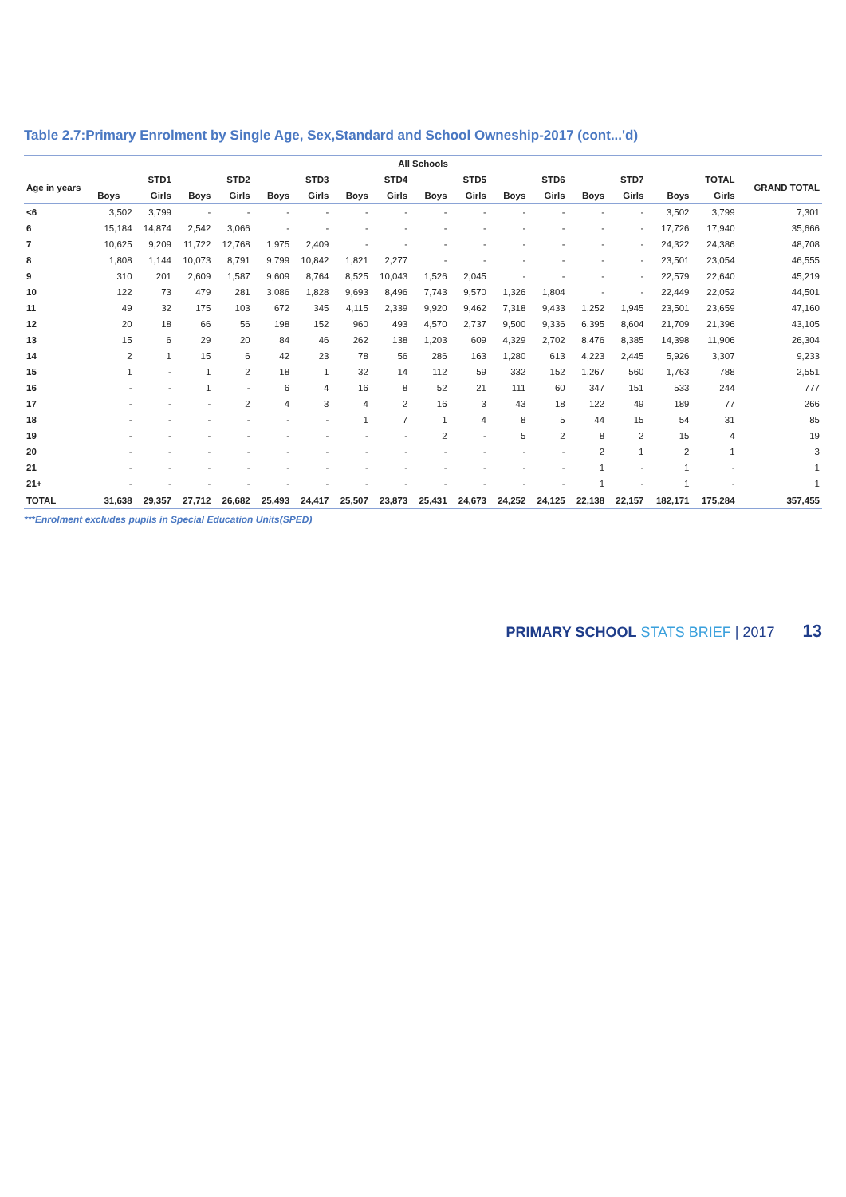Table 2.7:Primary Enrolment by Single Age, Sex,Standard and School Owneship-2017 (cont...'d)
| All Schools | | | | | | | | | | | | | | | | | |
| --- | --- | --- | --- | --- | --- | --- | --- | --- | --- | --- | --- | --- | --- | --- | --- | --- | --- |
| Age in years | STD1 | | STD2 | | STD3 | | STD4 | | STD5 | | STD6 | | STD7 | | TOTAL | | GRAND TOTAL |
| | Boys | Girls | Boys | Girls | Boys | Girls | Boys | Girls | Boys | Girls | Boys | Girls | Boys | Girls | Boys | Girls | |
| <6 | 3,502 | 3,799 | - | - | - | - | - | - | - | - | - | - | - | - | 3,502 | 3,799 | 7,301 |
| 6 | 15,184 | 14,874 | 2,542 | 3,066 | - | - | - | - | - | - | - | - | - | - | 17,726 | 17,940 | 35,666 |
| 7 | 10,625 | 9,209 | 11,722 | 12,768 | 1,975 | 2,409 | - | - | - | - | - | - | - | - | 24,322 | 24,386 | 48,708 |
| 8 | 1,808 | 1,144 | 10,073 | 8,791 | 9,799 | 10,842 | 1,821 | 2,277 | - | - | - | - | - | - | 23,501 | 23,054 | 46,555 |
| 9 | 310 | 201 | 2,609 | 1,587 | 9,609 | 8,764 | 8,525 | 10,043 | 1,526 | 2,045 | - | - | - | - | 22,579 | 22,640 | 45,219 |
| 10 | 122 | 73 | 479 | 281 | 3,086 | 1,828 | 9,693 | 8,496 | 7,743 | 9,570 | 1,326 | 1,804 | - | - | 22,449 | 22,052 | 44,501 |
| 11 | 49 | 32 | 175 | 103 | 672 | 345 | 4,115 | 2,339 | 9,920 | 9,462 | 7,318 | 9,433 | 1,252 | 1,945 | 23,501 | 23,659 | 47,160 |
| 12 | 20 | 18 | 66 | 56 | 198 | 152 | 960 | 493 | 4,570 | 2,737 | 9,500 | 9,336 | 6,395 | 8,604 | 21,709 | 21,396 | 43,105 |
| 13 | 15 | 6 | 29 | 20 | 84 | 46 | 262 | 138 | 1,203 | 609 | 4,329 | 2,702 | 8,476 | 8,385 | 14,398 | 11,906 | 26,304 |
| 14 | 2 | 1 | 15 | 6 | 42 | 23 | 78 | 56 | 286 | 163 | 1,280 | 613 | 4,223 | 2,445 | 5,926 | 3,307 | 9,233 |
| 15 | 1 | - | 1 | 2 | 18 | 1 | 32 | 14 | 112 | 59 | 332 | 152 | 1,267 | 560 | 1,763 | 788 | 2,551 |
| 16 | - | - | 1 | - | 6 | 4 | 16 | 8 | 52 | 21 | 111 | 60 | 347 | 151 | 533 | 244 | 777 |
| 17 | - | - | - | 2 | 4 | 3 | 4 | 2 | 16 | 3 | 43 | 18 | 122 | 49 | 189 | 77 | 266 |
| 18 | - | - | - | - | - | - | 1 | 7 | 1 | 4 | 8 | 5 | 44 | 15 | 54 | 31 | 85 |
| 19 | - | - | - | - | - | - | - | - | 2 | - | 5 | 2 | 8 | 2 | 15 | 4 | 19 |
| 20 | - | - | - | - | - | - | - | - | - | - | - | - | 2 | 1 | 2 | 1 | 3 |
| 21 | - | - | - | - | - | - | - | - | - | - | - | - | 1 | - | 1 | - | 1 |
| 21+ | - | - | - | - | - | - | - | - | - | - | - | - | 1 | - | 1 | - | 1 |
| TOTAL | 31,638 | 29,357 | 27,712 | 26,682 | 25,493 | 24,417 | 25,507 | 23,873 | 25,431 | 24,673 | 24,252 | 24,125 | 22,138 | 22,157 | 182,171 | 175,284 | 357,455 |
***Enrolment excludes pupils in Special Education Units(SPED)
PRIMARY SCHOOL STATS BRIEF | 2017 13